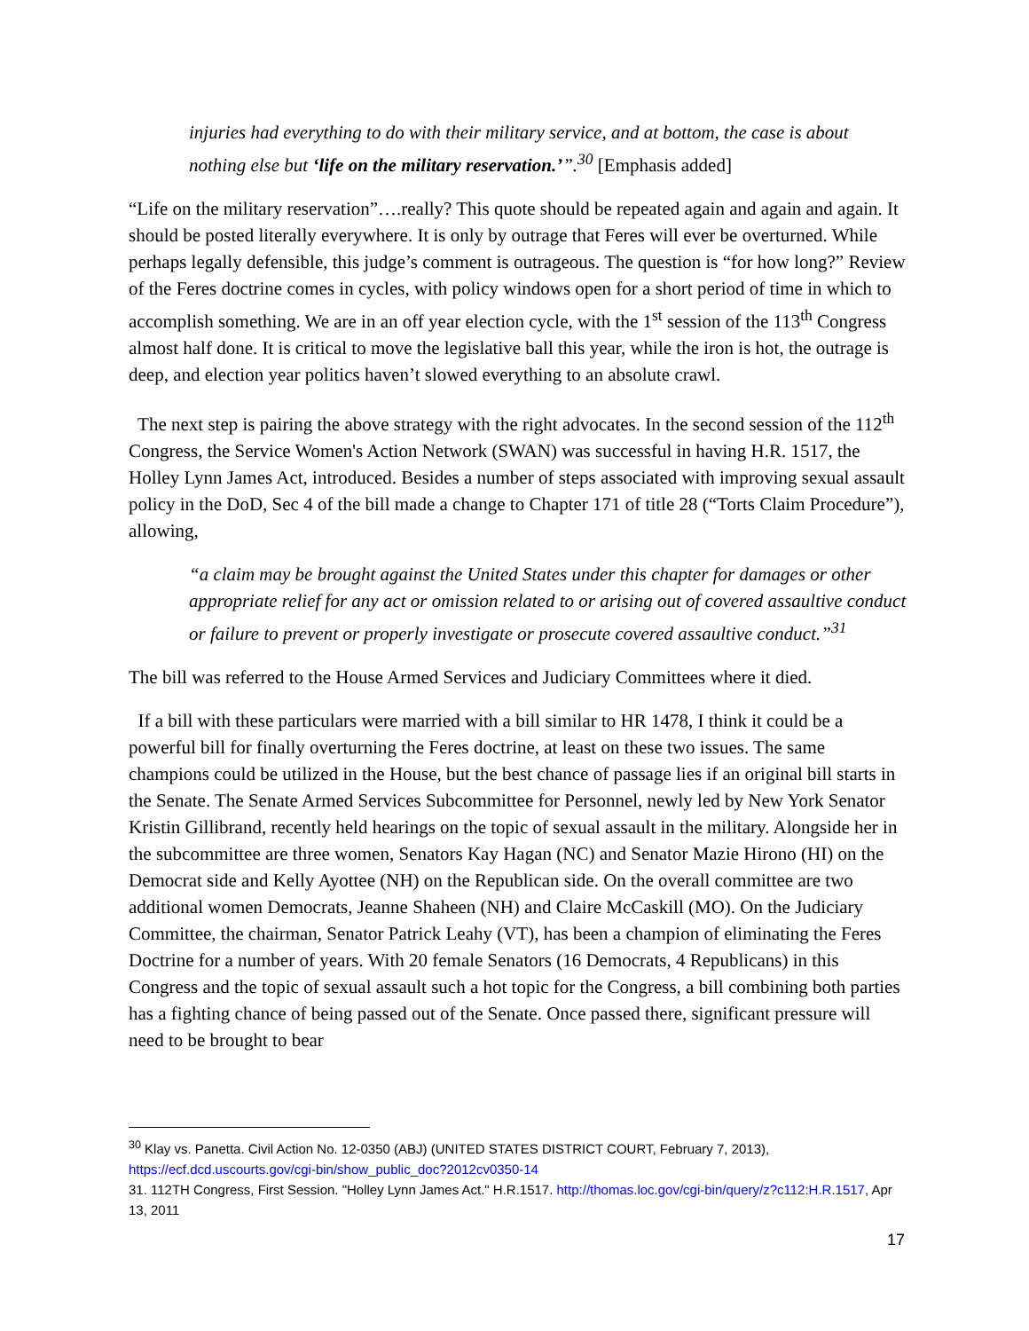injuries had everything to do with their military service, and at bottom, the case is about nothing else but ‘life on the military reservation.’”.<sup>30</sup> [Emphasis added]
“Life on the military reservation”….really? This quote should be repeated again and again and again. It should be posted literally everywhere. It is only by outrage that Feres will ever be overturned. While perhaps legally defensible, this judge’s comment is outrageous. The question is “for how long?” Review of the Feres doctrine comes in cycles, with policy windows open for a short period of time in which to accomplish something. We are in an off year election cycle, with the 1<sup>st</sup> session of the 113<sup>th</sup> Congress almost half done. It is critical to move the legislative ball this year, while the iron is hot, the outrage is deep, and election year politics haven’t slowed everything to an absolute crawl.
The next step is pairing the above strategy with the right advocates. In the second session of the 112<sup>th</sup> Congress, the Service Women's Action Network (SWAN) was successful in having H.R. 1517, the Holley Lynn James Act, introduced. Besides a number of steps associated with improving sexual assault policy in the DoD, Sec 4 of the bill made a change to Chapter 171 of title 28 (“Torts Claim Procedure”), allowing,
“a claim may be brought against the United States under this chapter for damages or other appropriate relief for any act or omission related to or arising out of covered assaultive conduct or failure to prevent or properly investigate or prosecute covered assaultive conduct.”<sup>31</sup>
The bill was referred to the House Armed Services and Judiciary Committees where it died.
If a bill with these particulars were married with a bill similar to HR 1478, I think it could be a powerful bill for finally overturning the Feres doctrine, at least on these two issues. The same champions could be utilized in the House, but the best chance of passage lies if an original bill starts in the Senate. The Senate Armed Services Subcommittee for Personnel, newly led by New York Senator Kristin Gillibrand, recently held hearings on the topic of sexual assault in the military. Alongside her in the subcommittee are three women, Senators Kay Hagan (NC) and Senator Mazie Hirono (HI) on the Democrat side and Kelly Ayottee (NH) on the Republican side. On the overall committee are two additional women Democrats, Jeanne Shaheen (NH) and Claire McCaskill (MO). On the Judiciary Committee, the chairman, Senator Patrick Leahy (VT), has been a champion of eliminating the Feres Doctrine for a number of years. With 20 female Senators (16 Democrats, 4 Republicans) in this Congress and the topic of sexual assault such a hot topic for the Congress, a bill combining both parties has a fighting chance of being passed out of the Senate. Once passed there, significant pressure will need to be brought to bear
<sup>30</sup> Klay vs. Panetta. Civil Action No. 12-0350 (ABJ) (UNITED STATES DISTRICT COURT, February 7, 2013), https://ecf.dcd.uscourts.gov/cgi-bin/show_public_doc?2012cv0350-14
31. 112TH Congress, First Session. "Holley Lynn James Act." H.R.1517. http://thomas.loc.gov/cgi-bin/query/z?c112:H.R.1517, Apr 13, 2011
17